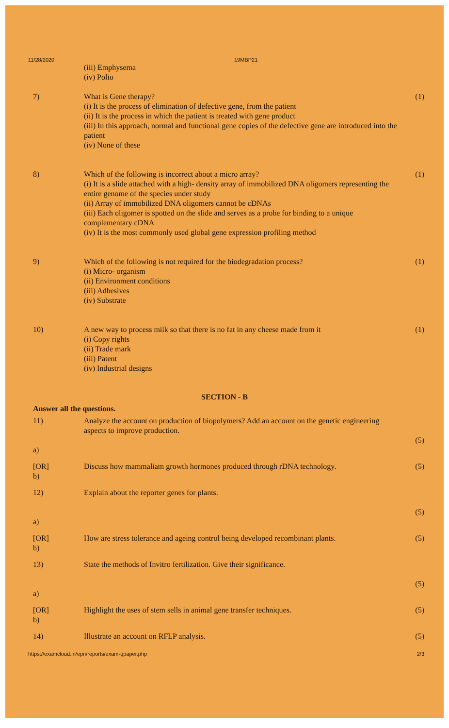11/28/2020 19MBP21
(iii) Emphysema
(iv) Polio
7) What is Gene therapy?
(i) It is the process of elimination of defective gene, from the patient
(ii) It is the process in which the patient is treated with gene product
(iii) In this approach, normal and functional gene copies of the defective gene are introduced into the patient
(iv) None of these
(1)
8) Which of the following is incorrect about a micro array?
(i) It is a slide attached with a high- density array of immobilized DNA oligomers representing the entire genome of the species under study
(ii) Array of immobilized DNA oligomers cannot be cDNAs
(iii) Each oligomer is spotted on the slide and serves as a probe for binding to a unique complementary cDNA
(iv) It is the most commonly used global gene expression profiling method
(1)
9) Which of the following is not required for the biodegradation process?
(i) Micro- organism
(ii) Environment conditions
(iii) Adhesives
(iv) Substrate
(1)
10) A new way to process milk so that there is no fat in any cheese made from it
(i) Copy rights
(ii) Trade mark
(iii) Patent
(iv) Industrial designs
(1)
SECTION - B
Answer all the questions.
11)
a)
Analyze the account on production of biopolymers? Add an account on the genetic engineering aspects to improve production.
(5)
[OR]
b)
Discuss how mammaliam growth hormones produced through rDNA technology.
(5)
12)
a)
Explain about the reporter genes for plants.
(5)
[OR]
b)
How are stress tolerance and ageing control being developed recombinant plants.
(5)
13)
a)
State the methods of Invitro fertilization. Give their significance.
(5)
[OR]
b)
Highlight the uses of stem sells in animal gene transfer techniques.
(5)
14) Illustrate an account on RFLP analysis.
(5)
https://examcloud.in/epn/reports/exam-qpaper.php 2/3